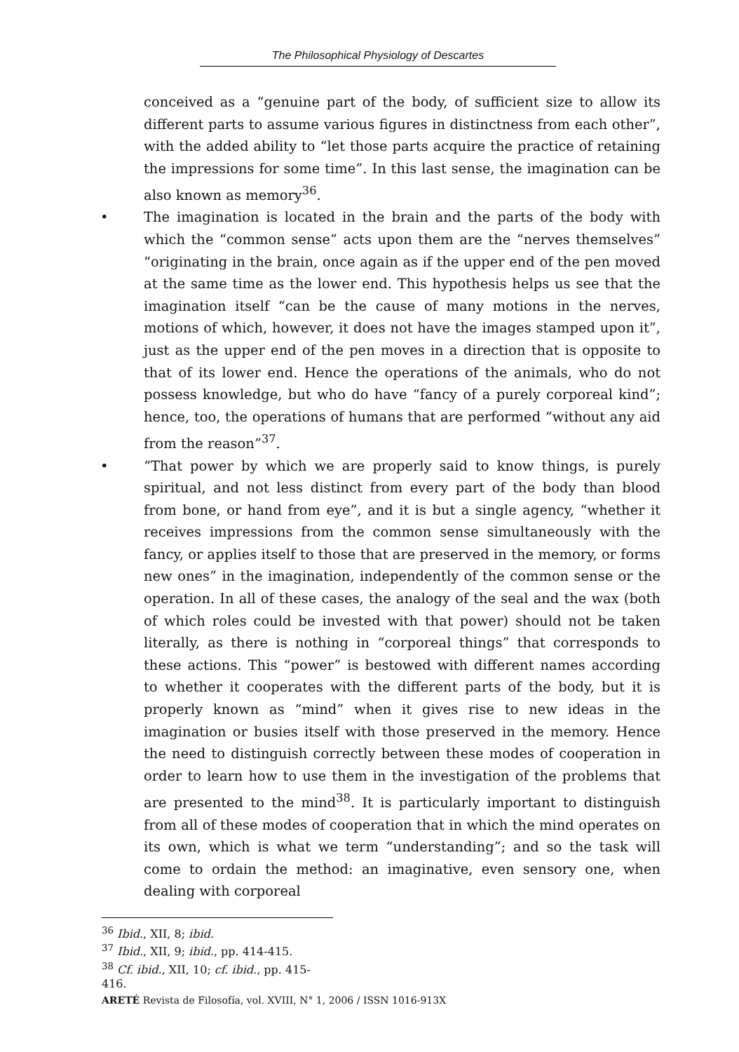The Philosophical Physiology of Descartes
conceived as a “genuine part of the body, of sufficient size to allow its different parts to assume various figures in distinctness from each other”, with the added ability to “let those parts acquire the practice of retaining the impressions for some time”. In this last sense, the imagination can be also known as memory<sup>36</sup>.
• The imagination is located in the brain and the parts of the body with which the “common sense” acts upon them are the “nerves themselves” “originating in the brain, once again as if the upper end of the pen moved at the same time as the lower end. This hypothesis helps us see that the imagination itself “can be the cause of many motions in the nerves, motions of which, however, it does not have the images stamped upon it”, just as the upper end of the pen moves in a direction that is opposite to that of its lower end. Hence the operations of the animals, who do not possess knowledge, but who do have “fancy of a purely corporeal kind”; hence, too, the operations of humans that are performed “without any aid from the reason”<sup>37</sup>.
• “That power by which we are properly said to know things, is purely spiritual, and not less distinct from every part of the body than blood from bone, or hand from eye”, and it is but a single agency, “whether it receives impressions from the common sense simultaneously with the fancy, or applies itself to those that are preserved in the memory, or forms new ones” in the imagination, independently of the common sense or the operation. In all of these cases, the analogy of the seal and the wax (both of which roles could be invested with that power) should not be taken literally, as there is nothing in “corporeal things” that corresponds to these actions. This “power” is bestowed with different names according to whether it cooperates with the different parts of the body, but it is properly known as “mind” when it gives rise to new ideas in the imagination or busies itself with those preserved in the memory. Hence the need to distinguish correctly between these modes of cooperation in order to learn how to use them in the investigation of the problems that are presented to the mind<sup>38</sup>. It is particularly important to distinguish from all of these modes of cooperation that in which the mind operates on its own, which is what we term “understanding”; and so the task will come to ordain the method: an imaginative, even sensory one, when dealing with corporeal
<sup>36</sup> Ibid., XII, 8; ibid.
<sup>37</sup> Ibid., XII, 9; ibid., pp. 414-415.
<sup>38</sup> Cf. ibid., XII, 10; cf. ibid., pp. 415-416.
ARETÉ Revista de Filosofía, vol. XVIII, N° 1, 2006 / ISSN 1016-913X